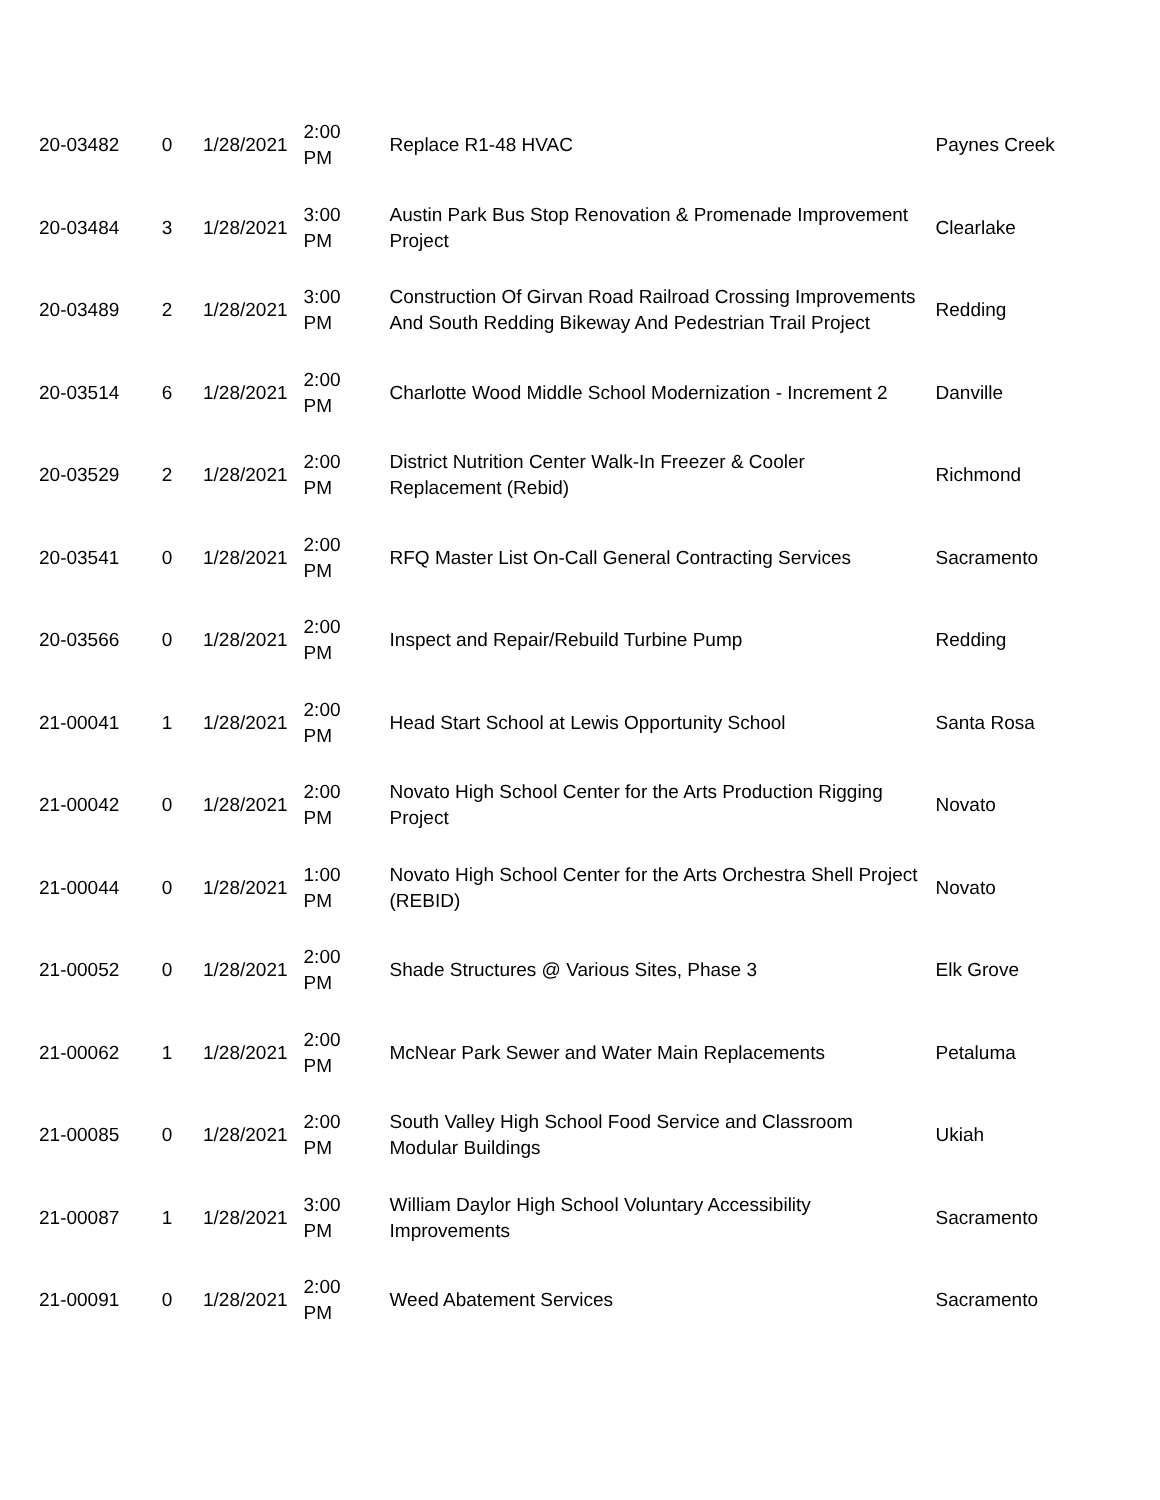| 20-03482 | 0 | 1/28/2021 | 2:00 PM | Replace R1-48 HVAC | Paynes Creek |
| 20-03484 | 3 | 1/28/2021 | 3:00 PM | Austin Park Bus Stop Renovation & Promenade Improvement Project | Clearlake |
| 20-03489 | 2 | 1/28/2021 | 3:00 PM | Construction Of Girvan Road Railroad Crossing Improvements And South Redding Bikeway And Pedestrian Trail Project | Redding |
| 20-03514 | 6 | 1/28/2021 | 2:00 PM | Charlotte Wood Middle School Modernization - Increment 2 | Danville |
| 20-03529 | 2 | 1/28/2021 | 2:00 PM | District Nutrition Center Walk-In Freezer & Cooler Replacement (Rebid) | Richmond |
| 20-03541 | 0 | 1/28/2021 | 2:00 PM | RFQ Master List On-Call General Contracting Services | Sacramento |
| 20-03566 | 0 | 1/28/2021 | 2:00 PM | Inspect and Repair/Rebuild Turbine Pump | Redding |
| 21-00041 | 1 | 1/28/2021 | 2:00 PM | Head Start School at Lewis Opportunity School | Santa Rosa |
| 21-00042 | 0 | 1/28/2021 | 2:00 PM | Novato High School Center for the Arts Production Rigging Project | Novato |
| 21-00044 | 0 | 1/28/2021 | 1:00 PM | Novato High School Center for the Arts Orchestra Shell Project (REBID) | Novato |
| 21-00052 | 0 | 1/28/2021 | 2:00 PM | Shade Structures @ Various Sites, Phase 3 | Elk Grove |
| 21-00062 | 1 | 1/28/2021 | 2:00 PM | McNear Park Sewer and Water Main Replacements | Petaluma |
| 21-00085 | 0 | 1/28/2021 | 2:00 PM | South Valley High School Food Service and Classroom Modular Buildings | Ukiah |
| 21-00087 | 1 | 1/28/2021 | 3:00 PM | William Daylor High School Voluntary Accessibility Improvements | Sacramento |
| 21-00091 | 0 | 1/28/2021 | 2:00 PM | Weed Abatement Services | Sacramento |